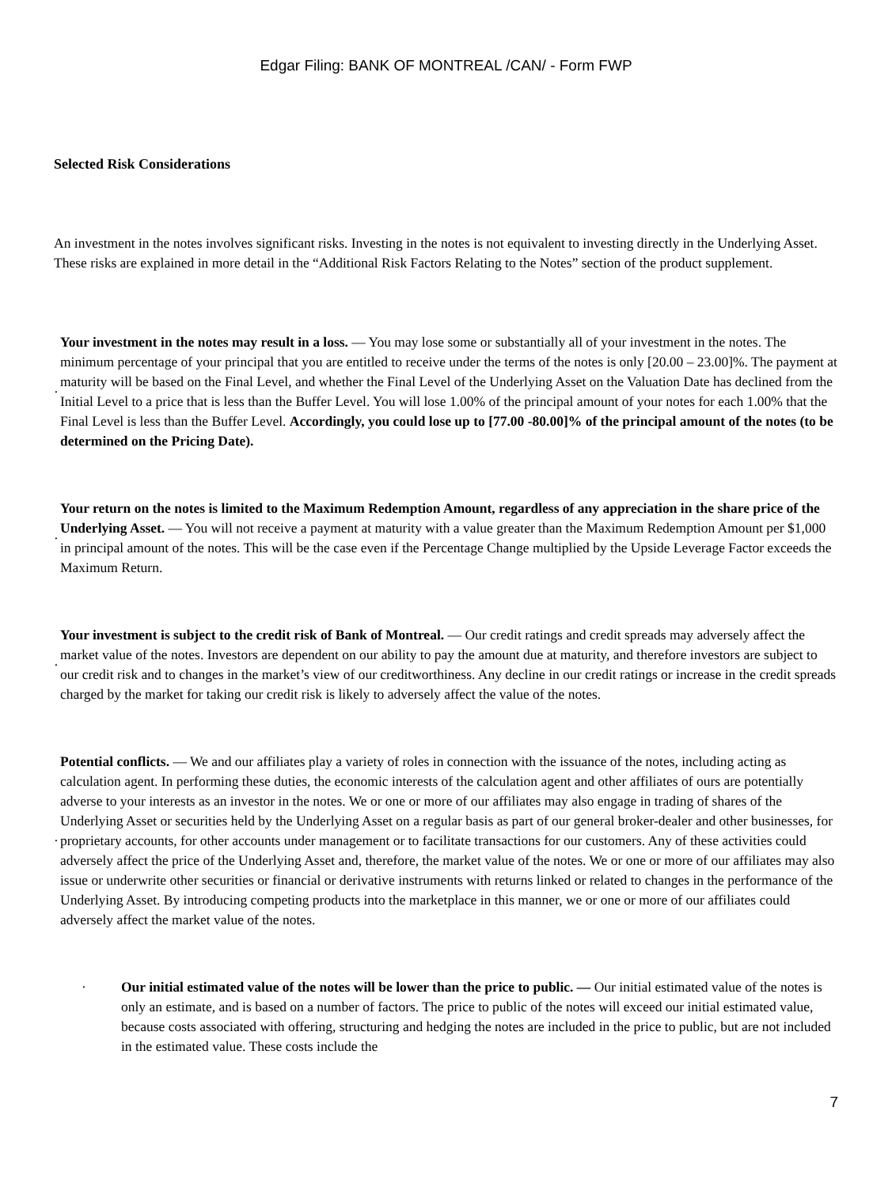Edgar Filing: BANK OF MONTREAL /CAN/ - Form FWP
Selected Risk Considerations
An investment in the notes involves significant risks. Investing in the notes is not equivalent to investing directly in the Underlying Asset. These risks are explained in more detail in the “Additional Risk Factors Relating to the Notes” section of the product supplement.
·
Your investment in the notes may result in a loss. — You may lose some or substantially all of your investment in the notes. The minimum percentage of your principal that you are entitled to receive under the terms of the notes is only [20.00 – 23.00]%. The payment at maturity will be based on the Final Level, and whether the Final Level of the Underlying Asset on the Valuation Date has declined from the Initial Level to a price that is less than the Buffer Level. You will lose 1.00% of the principal amount of your notes for each 1.00% that the Final Level is less than the Buffer Level. Accordingly, you could lose up to [77.00 -80.00]% of the principal amount of the notes (to be determined on the Pricing Date).
·
Your return on the notes is limited to the Maximum Redemption Amount, regardless of any appreciation in the share price of the Underlying Asset. — You will not receive a payment at maturity with a value greater than the Maximum Redemption Amount per $1,000 in principal amount of the notes. This will be the case even if the Percentage Change multiplied by the Upside Leverage Factor exceeds the Maximum Return.
·
Your investment is subject to the credit risk of Bank of Montreal. — Our credit ratings and credit spreads may adversely affect the market value of the notes. Investors are dependent on our ability to pay the amount due at maturity, and therefore investors are subject to our credit risk and to changes in the market’s view of our creditworthiness. Any decline in our credit ratings or increase in the credit spreads charged by the market for taking our credit risk is likely to adversely affect the value of the notes.
·
Potential conflicts. — We and our affiliates play a variety of roles in connection with the issuance of the notes, including acting as calculation agent. In performing these duties, the economic interests of the calculation agent and other affiliates of ours are potentially adverse to your interests as an investor in the notes. We or one or more of our affiliates may also engage in trading of shares of the Underlying Asset or securities held by the Underlying Asset on a regular basis as part of our general broker-dealer and other businesses, for proprietary accounts, for other accounts under management or to facilitate transactions for our customers. Any of these activities could adversely affect the price of the Underlying Asset and, therefore, the market value of the notes. We or one or more of our affiliates may also issue or underwrite other securities or financial or derivative instruments with returns linked or related to changes in the performance of the Underlying Asset. By introducing competing products into the marketplace in this manner, we or one or more of our affiliates could adversely affect the market value of the notes.
· Our initial estimated value of the notes will be lower than the price to public. — Our initial estimated value of the notes is only an estimate, and is based on a number of factors. The price to public of the notes will exceed our initial estimated value, because costs associated with offering, structuring and hedging the notes are included in the price to public, but are not included in the estimated value. These costs include the
7